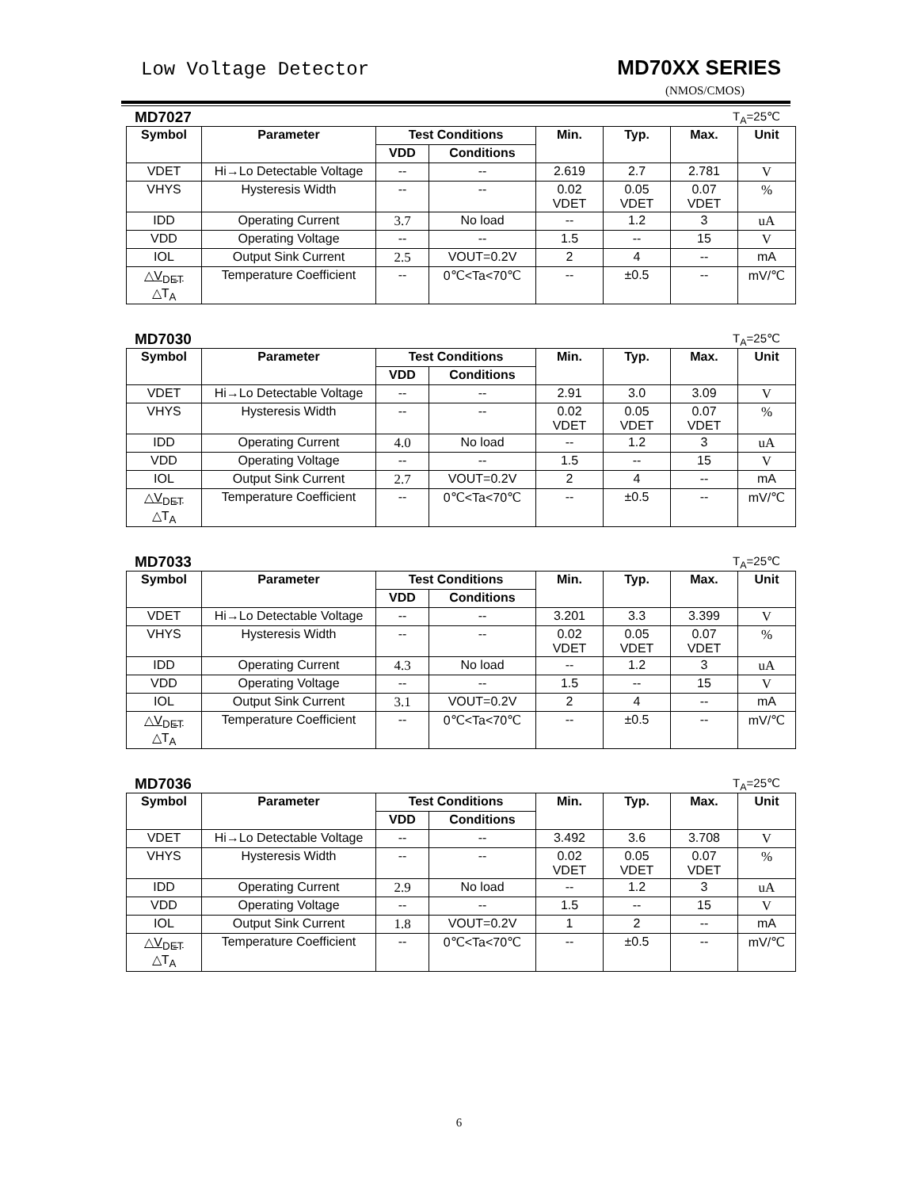Low Voltage Detector MD70XX SERIES
(NMOS/CMOS)
MD7027 T<sub>A</sub>=25℃
| Symbol | Parameter | Test Conditions | | Min. | Typ. | Max. | Unit |
| --- | --- | --- | --- | --- | --- | --- | --- |
| | | VDD | Conditions | | | | |
| VDET | Hi→Lo Detectable Voltage | -- | -- | 2.619 | 2.7 | 2.781 | V |
| VHYS | Hysteresis Width | -- | -- | 0.02 VDET | 0.05 VDET | 0.07 VDET | % |
| IDD | Operating Current | 3.7 | No load | -- | 1.2 | 3 | uA |
| VDD | Operating Voltage | -- | -- | 1.5 | -- | 15 | V |
| IOL | Output Sink Current | 2.5 | VOUT=0.2V | 2 | 4 | -- | mA |
| △V<sub>DET</sub> △T<sub>A</sub> | Temperature Coefficient | -- | 0℃<Ta<70℃ | -- | ±0.5 | -- | mV/℃ |
MD7030 T<sub>A</sub>=25℃
| Symbol | Parameter | Test Conditions | | Min. | Typ. | Max. | Unit |
| --- | --- | --- | --- | --- | --- | --- | --- |
| | | VDD | Conditions | | | | |
| VDET | Hi→Lo Detectable Voltage | -- | -- | 2.91 | 3.0 | 3.09 | V |
| VHYS | Hysteresis Width | -- | -- | 0.02 VDET | 0.05 VDET | 0.07 VDET | % |
| IDD | Operating Current | 4.0 | No load | -- | 1.2 | 3 | uA |
| VDD | Operating Voltage | -- | -- | 1.5 | -- | 15 | V |
| IOL | Output Sink Current | 2.7 | VOUT=0.2V | 2 | 4 | -- | mA |
| △V<sub>DET</sub> △T<sub>A</sub> | Temperature Coefficient | -- | 0℃<Ta<70℃ | -- | ±0.5 | -- | mV/℃ |
MD7033 T<sub>A</sub>=25℃
| Symbol | Parameter | Test Conditions | | Min. | Typ. | Max. | Unit |
| --- | --- | --- | --- | --- | --- | --- | --- |
| | | VDD | Conditions | | | | |
| VDET | Hi→Lo Detectable Voltage | -- | -- | 3.201 | 3.3 | 3.399 | V |
| VHYS | Hysteresis Width | -- | -- | 0.02 VDET | 0.05 VDET | 0.07 VDET | % |
| IDD | Operating Current | 4.3 | No load | -- | 1.2 | 3 | uA |
| VDD | Operating Voltage | -- | -- | 1.5 | -- | 15 | V |
| IOL | Output Sink Current | 3.1 | VOUT=0.2V | 2 | 4 | -- | mA |
| △V<sub>DET</sub> △T<sub>A</sub> | Temperature Coefficient | -- | 0℃<Ta<70℃ | -- | ±0.5 | -- | mV/℃ |
MD7036 T<sub>A</sub>=25℃
| Symbol | Parameter | Test Conditions | | Min. | Typ. | Max. | Unit |
| --- | --- | --- | --- | --- | --- | --- | --- |
| | | VDD | Conditions | | | | |
| VDET | Hi→Lo Detectable Voltage | -- | -- | 3.492 | 3.6 | 3.708 | V |
| VHYS | Hysteresis Width | -- | -- | 0.02 VDET | 0.05 VDET | 0.07 VDET | % |
| IDD | Operating Current | 2.9 | No load | -- | 1.2 | 3 | uA |
| VDD | Operating Voltage | -- | -- | 1.5 | -- | 15 | V |
| IOL | Output Sink Current | 1.8 | VOUT=0.2V | 1 | 2 | -- | mA |
| △V<sub>DET</sub> △T<sub>A</sub> | Temperature Coefficient | -- | 0℃<Ta<70℃ | -- | ±0.5 | -- | mV/℃ |
6